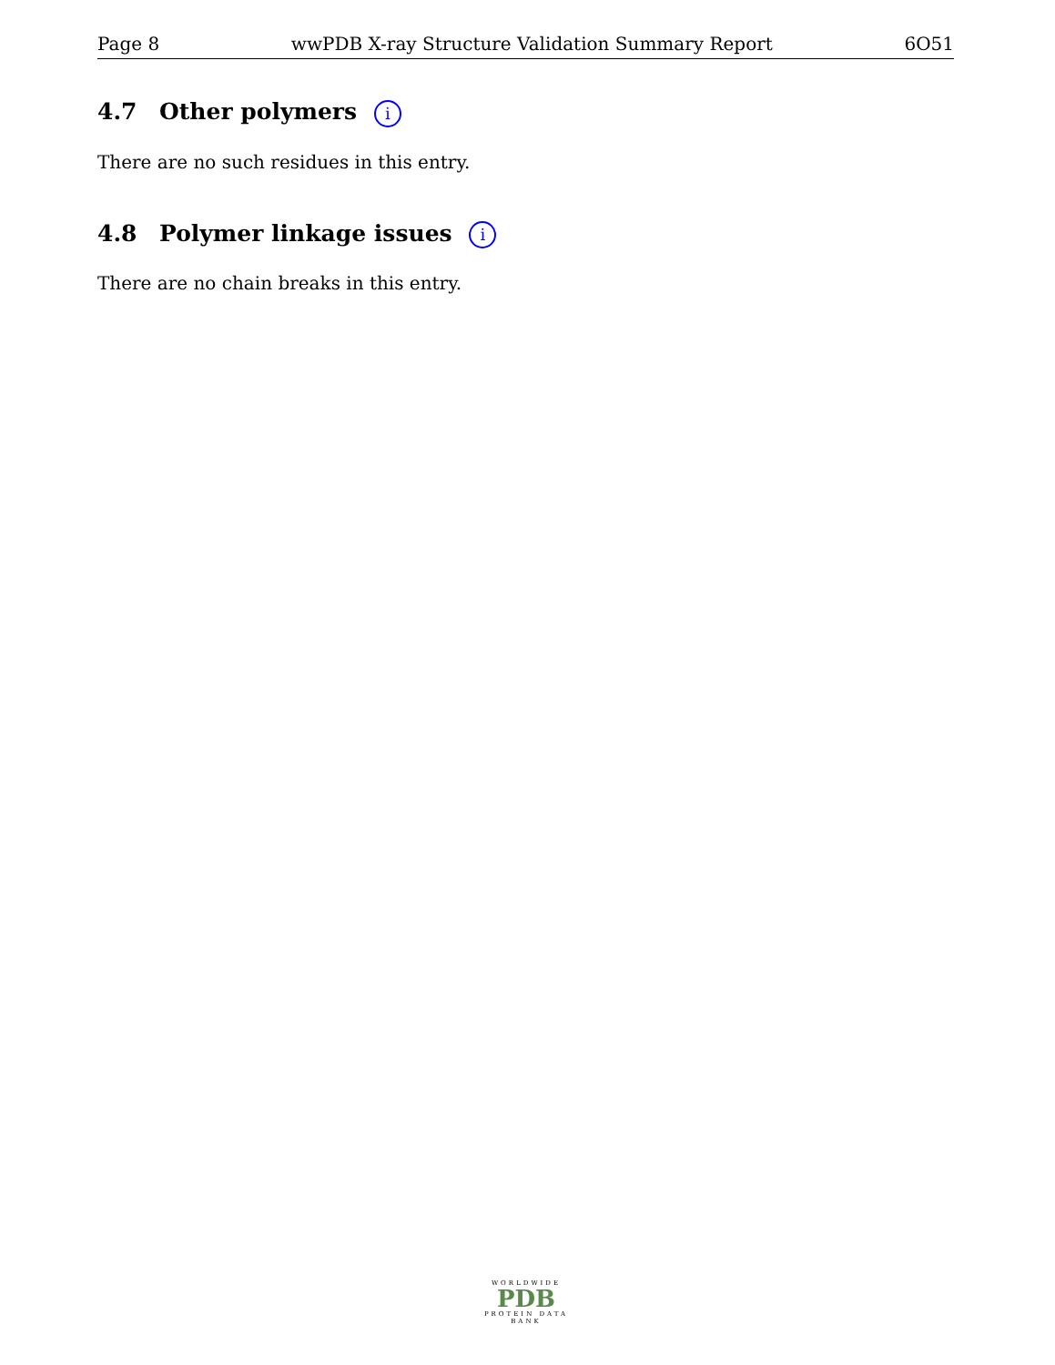Page 8 wwPDB X-ray Structure Validation Summary Report 6O51
4.7 Other polymers i
There are no such residues in this entry.
4.8 Polymer linkage issues i
There are no chain breaks in this entry.
WORLDWIDE
PDB
PROTEIN DATA BANK